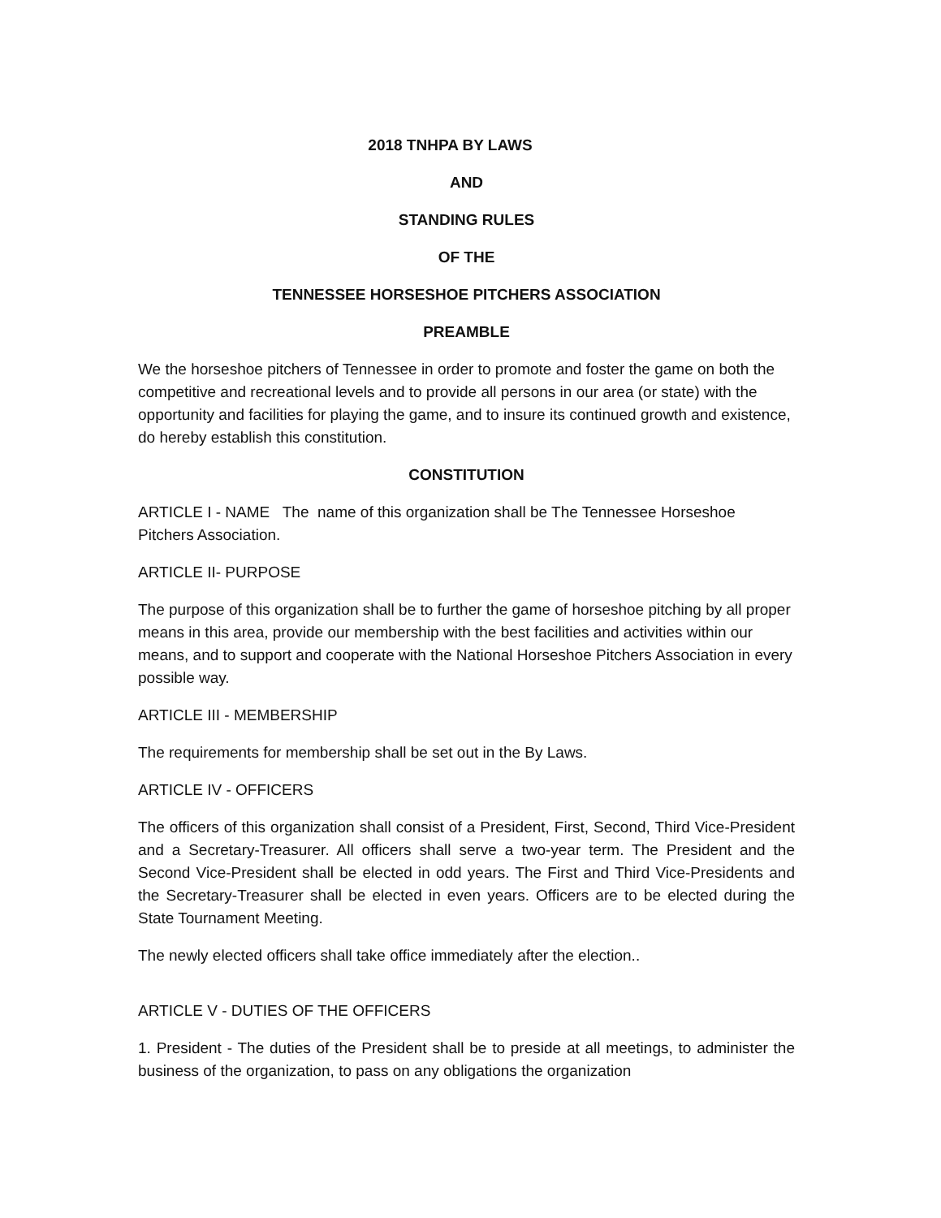2018 TNHPA BY LAWS
AND
STANDING RULES
OF THE
TENNESSEE HORSESHOE PITCHERS ASSOCIATION
PREAMBLE
We the horseshoe pitchers of Tennessee in order to promote and foster the game on both the competitive and recreational levels and to provide all persons in our area (or state) with the opportunity and facilities for playing the game, and to insure its continued growth and existence, do hereby establish this constitution.
CONSTITUTION
ARTICLE I - NAME The name of this organization shall be The Tennessee Horseshoe Pitchers Association.
ARTICLE II- PURPOSE
The purpose of this organization shall be to further the game of horseshoe pitching by all proper means in this area, provide our membership with the best facilities and activities within our means, and to support and cooperate with the National Horseshoe Pitchers Association in every possible way.
ARTICLE III - MEMBERSHIP
The requirements for membership shall be set out in the By Laws.
ARTICLE IV - OFFICERS
The officers of this organization shall consist of a President, First, Second, Third Vice-President and a Secretary-Treasurer. All officers shall serve a two-year term. The President and the Second Vice-President shall be elected in odd years. The First and Third Vice-Presidents and the Secretary-Treasurer shall be elected in even years. Officers are to be elected during the State Tournament Meeting.
The newly elected officers shall take office immediately after the election..
ARTICLE V - DUTIES OF THE OFFICERS
1. President - The duties of the President shall be to preside at all meetings, to administer the business of the organization, to pass on any obligations the organization